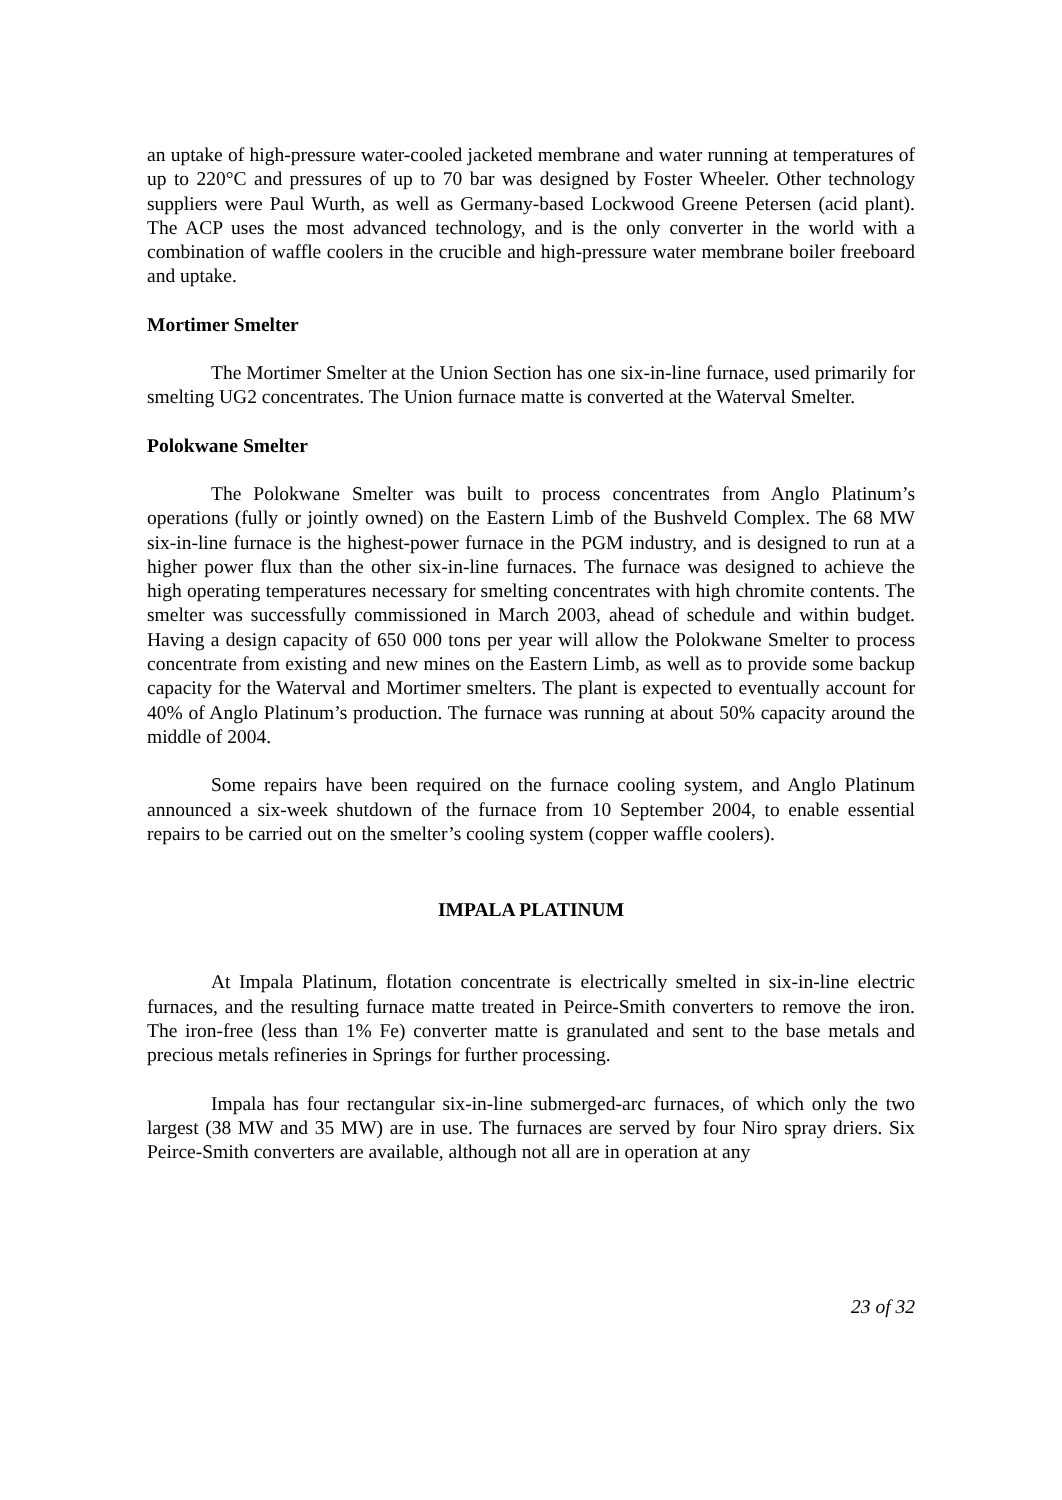an uptake of high-pressure water-cooled jacketed membrane and water running at temperatures of up to 220°C and pressures of up to 70 bar was designed by Foster Wheeler. Other technology suppliers were Paul Wurth, as well as Germany-based Lockwood Greene Petersen (acid plant). The ACP uses the most advanced technology, and is the only converter in the world with a combination of waffle coolers in the crucible and high-pressure water membrane boiler freeboard and uptake.
Mortimer Smelter
The Mortimer Smelter at the Union Section has one six-in-line furnace, used primarily for smelting UG2 concentrates. The Union furnace matte is converted at the Waterval Smelter.
Polokwane Smelter
The Polokwane Smelter was built to process concentrates from Anglo Platinum’s operations (fully or jointly owned) on the Eastern Limb of the Bushveld Complex. The 68 MW six-in-line furnace is the highest-power furnace in the PGM industry, and is designed to run at a higher power flux than the other six-in-line furnaces. The furnace was designed to achieve the high operating temperatures necessary for smelting concentrates with high chromite contents. The smelter was successfully commissioned in March 2003, ahead of schedule and within budget. Having a design capacity of 650 000 tons per year will allow the Polokwane Smelter to process concentrate from existing and new mines on the Eastern Limb, as well as to provide some backup capacity for the Waterval and Mortimer smelters. The plant is expected to eventually account for 40% of Anglo Platinum’s production. The furnace was running at about 50% capacity around the middle of 2004.
Some repairs have been required on the furnace cooling system, and Anglo Platinum announced a six-week shutdown of the furnace from 10 September 2004, to enable essential repairs to be carried out on the smelter’s cooling system (copper waffle coolers).
IMPALA PLATINUM
At Impala Platinum, flotation concentrate is electrically smelted in six-in-line electric furnaces, and the resulting furnace matte treated in Peirce-Smith converters to remove the iron. The iron-free (less than 1% Fe) converter matte is granulated and sent to the base metals and precious metals refineries in Springs for further processing.
Impala has four rectangular six-in-line submerged-arc furnaces, of which only the two largest (38 MW and 35 MW) are in use. The furnaces are served by four Niro spray driers. Six Peirce-Smith converters are available, although not all are in operation at any
23 of 32